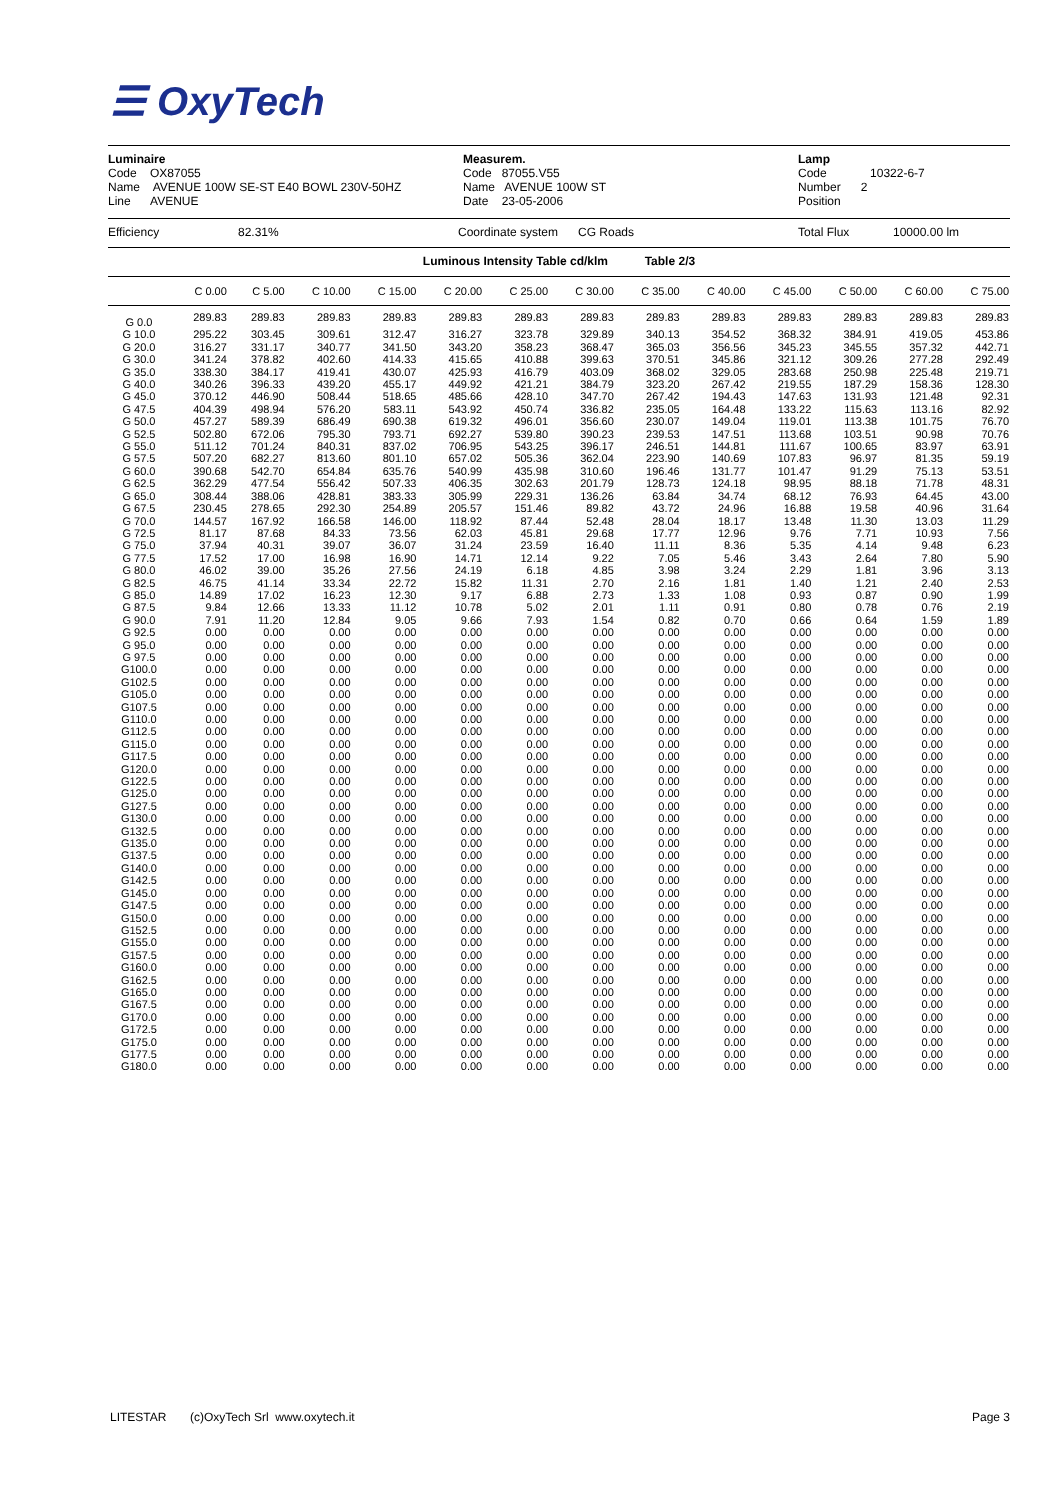☰ OxyTech
Luminaire
Code OX87055
Name AVENUE 100W SE-ST E40 BOWL 230V-50HZ
Line AVENUE
Measurem.
Code 87055.V55
Name AVENUE 100W ST
Date 23-05-2006
Lamp
Code 10322-6-7
Number 2
Position
Efficiency 82.31% Coordinate system CG Roads Total Flux 10000.00 lm
Luminous Intensity Table cd/klm Table 2/3
| | C 0.00 | C 5.00 | C 10.00 | C 15.00 | C 20.00 | C 25.00 | C 30.00 | C 35.00 | C 40.00 | C 45.00 | C 50.00 | C 60.00 | C 75.00 |
| --- | --- | --- | --- | --- | --- | --- | --- | --- | --- | --- | --- | --- | --- |
| G 0.0 | 289.83 | 289.83 | 289.83 | 289.83 | 289.83 | 289.83 | 289.83 | 289.83 | 289.83 | 289.83 | 289.83 | 289.83 | 289.83 |
| G 10.0 | 295.22 | 303.45 | 309.61 | 312.47 | 316.27 | 323.78 | 329.89 | 340.13 | 354.52 | 368.32 | 384.91 | 419.05 | 453.86 |
| G 20.0 | 316.27 | 331.17 | 340.77 | 341.50 | 343.20 | 358.23 | 368.47 | 365.03 | 356.56 | 345.23 | 345.55 | 357.32 | 442.71 |
| G 30.0 | 341.24 | 378.82 | 402.60 | 414.33 | 415.65 | 410.88 | 399.63 | 370.51 | 345.86 | 321.12 | 309.26 | 277.28 | 292.49 |
| G 35.0 | 338.30 | 384.17 | 419.41 | 430.07 | 425.93 | 416.79 | 403.09 | 368.02 | 329.05 | 283.68 | 250.98 | 225.48 | 219.71 |
| G 40.0 | 340.26 | 396.33 | 439.20 | 455.17 | 449.92 | 421.21 | 384.79 | 323.20 | 267.42 | 219.55 | 187.29 | 158.36 | 128.30 |
| G 45.0 | 370.12 | 446.90 | 508.44 | 518.65 | 485.66 | 428.10 | 347.70 | 267.42 | 194.43 | 147.63 | 131.93 | 121.48 | 92.31 |
| G 47.5 | 404.39 | 498.94 | 576.20 | 583.11 | 543.92 | 450.74 | 336.82 | 235.05 | 164.48 | 133.22 | 115.63 | 113.16 | 82.92 |
| G 50.0 | 457.27 | 589.39 | 686.49 | 690.38 | 619.32 | 496.01 | 356.60 | 230.07 | 149.04 | 119.01 | 113.38 | 101.75 | 76.70 |
| G 52.5 | 502.80 | 672.06 | 795.30 | 793.71 | 692.27 | 539.80 | 390.23 | 239.53 | 147.51 | 113.68 | 103.51 | 90.98 | 70.76 |
| G 55.0 | 511.12 | 701.24 | 840.31 | 837.02 | 706.95 | 543.25 | 396.17 | 246.51 | 144.81 | 111.67 | 100.65 | 83.97 | 63.91 |
| G 57.5 | 507.20 | 682.27 | 813.60 | 801.10 | 657.02 | 505.36 | 362.04 | 223.90 | 140.69 | 107.83 | 96.97 | 81.35 | 59.19 |
| G 60.0 | 390.68 | 542.70 | 654.84 | 635.76 | 540.99 | 435.98 | 310.60 | 196.46 | 131.77 | 101.47 | 91.29 | 75.13 | 53.51 |
| G 62.5 | 362.29 | 477.54 | 556.42 | 507.33 | 406.35 | 302.63 | 201.79 | 128.73 | 124.18 | 98.95 | 88.18 | 71.78 | 48.31 |
| G 65.0 | 308.44 | 388.06 | 428.81 | 383.33 | 305.99 | 229.31 | 136.26 | 63.84 | 34.74 | 68.12 | 76.93 | 64.45 | 43.00 |
| G 67.5 | 230.45 | 278.65 | 292.30 | 254.89 | 205.57 | 151.46 | 89.82 | 43.72 | 24.96 | 16.88 | 19.58 | 40.96 | 31.64 |
| G 70.0 | 144.57 | 167.92 | 166.58 | 146.00 | 118.92 | 87.44 | 52.48 | 28.04 | 18.17 | 13.48 | 11.30 | 13.03 | 11.29 |
| G 72.5 | 81.17 | 87.68 | 84.33 | 73.56 | 62.03 | 45.81 | 29.68 | 17.77 | 12.96 | 9.76 | 7.71 | 10.93 | 7.56 |
| G 75.0 | 37.94 | 40.31 | 39.07 | 36.07 | 31.24 | 23.59 | 16.40 | 11.11 | 8.36 | 5.35 | 4.14 | 9.48 | 6.23 |
| G 77.5 | 17.52 | 17.00 | 16.98 | 16.90 | 14.71 | 12.14 | 9.22 | 7.05 | 5.46 | 3.43 | 2.64 | 7.80 | 5.90 |
| G 80.0 | 46.02 | 39.00 | 35.26 | 27.56 | 24.19 | 6.18 | 4.85 | 3.98 | 3.24 | 2.29 | 1.81 | 3.96 | 3.13 |
| G 82.5 | 46.75 | 41.14 | 33.34 | 22.72 | 15.82 | 11.31 | 2.70 | 2.16 | 1.81 | 1.40 | 1.21 | 2.40 | 2.53 |
| G 85.0 | 14.89 | 17.02 | 16.23 | 12.30 | 9.17 | 6.88 | 2.73 | 1.33 | 1.08 | 0.93 | 0.87 | 0.90 | 1.99 |
| G 87.5 | 9.84 | 12.66 | 13.33 | 11.12 | 10.78 | 5.02 | 2.01 | 1.11 | 0.91 | 0.80 | 0.78 | 0.76 | 2.19 |
| G 90.0 | 7.91 | 11.20 | 12.84 | 9.05 | 9.66 | 7.93 | 1.54 | 0.82 | 0.70 | 0.66 | 0.64 | 1.59 | 1.89 |
| G 92.5 | 0.00 | 0.00 | 0.00 | 0.00 | 0.00 | 0.00 | 0.00 | 0.00 | 0.00 | 0.00 | 0.00 | 0.00 | 0.00 |
| G 95.0 | 0.00 | 0.00 | 0.00 | 0.00 | 0.00 | 0.00 | 0.00 | 0.00 | 0.00 | 0.00 | 0.00 | 0.00 | 0.00 |
| G 97.5 | 0.00 | 0.00 | 0.00 | 0.00 | 0.00 | 0.00 | 0.00 | 0.00 | 0.00 | 0.00 | 0.00 | 0.00 | 0.00 |
| G100.0 | 0.00 | 0.00 | 0.00 | 0.00 | 0.00 | 0.00 | 0.00 | 0.00 | 0.00 | 0.00 | 0.00 | 0.00 | 0.00 |
| G102.5 | 0.00 | 0.00 | 0.00 | 0.00 | 0.00 | 0.00 | 0.00 | 0.00 | 0.00 | 0.00 | 0.00 | 0.00 | 0.00 |
| G105.0 | 0.00 | 0.00 | 0.00 | 0.00 | 0.00 | 0.00 | 0.00 | 0.00 | 0.00 | 0.00 | 0.00 | 0.00 | 0.00 |
| G107.5 | 0.00 | 0.00 | 0.00 | 0.00 | 0.00 | 0.00 | 0.00 | 0.00 | 0.00 | 0.00 | 0.00 | 0.00 | 0.00 |
| G110.0 | 0.00 | 0.00 | 0.00 | 0.00 | 0.00 | 0.00 | 0.00 | 0.00 | 0.00 | 0.00 | 0.00 | 0.00 | 0.00 |
| G112.5 | 0.00 | 0.00 | 0.00 | 0.00 | 0.00 | 0.00 | 0.00 | 0.00 | 0.00 | 0.00 | 0.00 | 0.00 | 0.00 |
| G115.0 | 0.00 | 0.00 | 0.00 | 0.00 | 0.00 | 0.00 | 0.00 | 0.00 | 0.00 | 0.00 | 0.00 | 0.00 | 0.00 |
| G117.5 | 0.00 | 0.00 | 0.00 | 0.00 | 0.00 | 0.00 | 0.00 | 0.00 | 0.00 | 0.00 | 0.00 | 0.00 | 0.00 |
| G120.0 | 0.00 | 0.00 | 0.00 | 0.00 | 0.00 | 0.00 | 0.00 | 0.00 | 0.00 | 0.00 | 0.00 | 0.00 | 0.00 |
| G122.5 | 0.00 | 0.00 | 0.00 | 0.00 | 0.00 | 0.00 | 0.00 | 0.00 | 0.00 | 0.00 | 0.00 | 0.00 | 0.00 |
| G125.0 | 0.00 | 0.00 | 0.00 | 0.00 | 0.00 | 0.00 | 0.00 | 0.00 | 0.00 | 0.00 | 0.00 | 0.00 | 0.00 |
| G127.5 | 0.00 | 0.00 | 0.00 | 0.00 | 0.00 | 0.00 | 0.00 | 0.00 | 0.00 | 0.00 | 0.00 | 0.00 | 0.00 |
| G130.0 | 0.00 | 0.00 | 0.00 | 0.00 | 0.00 | 0.00 | 0.00 | 0.00 | 0.00 | 0.00 | 0.00 | 0.00 | 0.00 |
| G132.5 | 0.00 | 0.00 | 0.00 | 0.00 | 0.00 | 0.00 | 0.00 | 0.00 | 0.00 | 0.00 | 0.00 | 0.00 | 0.00 |
| G135.0 | 0.00 | 0.00 | 0.00 | 0.00 | 0.00 | 0.00 | 0.00 | 0.00 | 0.00 | 0.00 | 0.00 | 0.00 | 0.00 |
| G137.5 | 0.00 | 0.00 | 0.00 | 0.00 | 0.00 | 0.00 | 0.00 | 0.00 | 0.00 | 0.00 | 0.00 | 0.00 | 0.00 |
| G140.0 | 0.00 | 0.00 | 0.00 | 0.00 | 0.00 | 0.00 | 0.00 | 0.00 | 0.00 | 0.00 | 0.00 | 0.00 | 0.00 |
| G142.5 | 0.00 | 0.00 | 0.00 | 0.00 | 0.00 | 0.00 | 0.00 | 0.00 | 0.00 | 0.00 | 0.00 | 0.00 | 0.00 |
| G145.0 | 0.00 | 0.00 | 0.00 | 0.00 | 0.00 | 0.00 | 0.00 | 0.00 | 0.00 | 0.00 | 0.00 | 0.00 | 0.00 |
| G147.5 | 0.00 | 0.00 | 0.00 | 0.00 | 0.00 | 0.00 | 0.00 | 0.00 | 0.00 | 0.00 | 0.00 | 0.00 | 0.00 |
| G150.0 | 0.00 | 0.00 | 0.00 | 0.00 | 0.00 | 0.00 | 0.00 | 0.00 | 0.00 | 0.00 | 0.00 | 0.00 | 0.00 |
| G152.5 | 0.00 | 0.00 | 0.00 | 0.00 | 0.00 | 0.00 | 0.00 | 0.00 | 0.00 | 0.00 | 0.00 | 0.00 | 0.00 |
| G155.0 | 0.00 | 0.00 | 0.00 | 0.00 | 0.00 | 0.00 | 0.00 | 0.00 | 0.00 | 0.00 | 0.00 | 0.00 | 0.00 |
| G157.5 | 0.00 | 0.00 | 0.00 | 0.00 | 0.00 | 0.00 | 0.00 | 0.00 | 0.00 | 0.00 | 0.00 | 0.00 | 0.00 |
| G160.0 | 0.00 | 0.00 | 0.00 | 0.00 | 0.00 | 0.00 | 0.00 | 0.00 | 0.00 | 0.00 | 0.00 | 0.00 | 0.00 |
| G162.5 | 0.00 | 0.00 | 0.00 | 0.00 | 0.00 | 0.00 | 0.00 | 0.00 | 0.00 | 0.00 | 0.00 | 0.00 | 0.00 |
| G165.0 | 0.00 | 0.00 | 0.00 | 0.00 | 0.00 | 0.00 | 0.00 | 0.00 | 0.00 | 0.00 | 0.00 | 0.00 | 0.00 |
| G167.5 | 0.00 | 0.00 | 0.00 | 0.00 | 0.00 | 0.00 | 0.00 | 0.00 | 0.00 | 0.00 | 0.00 | 0.00 | 0.00 |
| G170.0 | 0.00 | 0.00 | 0.00 | 0.00 | 0.00 | 0.00 | 0.00 | 0.00 | 0.00 | 0.00 | 0.00 | 0.00 | 0.00 |
| G172.5 | 0.00 | 0.00 | 0.00 | 0.00 | 0.00 | 0.00 | 0.00 | 0.00 | 0.00 | 0.00 | 0.00 | 0.00 | 0.00 |
| G175.0 | 0.00 | 0.00 | 0.00 | 0.00 | 0.00 | 0.00 | 0.00 | 0.00 | 0.00 | 0.00 | 0.00 | 0.00 | 0.00 |
| G177.5 | 0.00 | 0.00 | 0.00 | 0.00 | 0.00 | 0.00 | 0.00 | 0.00 | 0.00 | 0.00 | 0.00 | 0.00 | 0.00 |
| G180.0 | 0.00 | 0.00 | 0.00 | 0.00 | 0.00 | 0.00 | 0.00 | 0.00 | 0.00 | 0.00 | 0.00 | 0.00 | 0.00 |
LITESTAR (c)OxyTech Srl www.oxytech.it Page 3